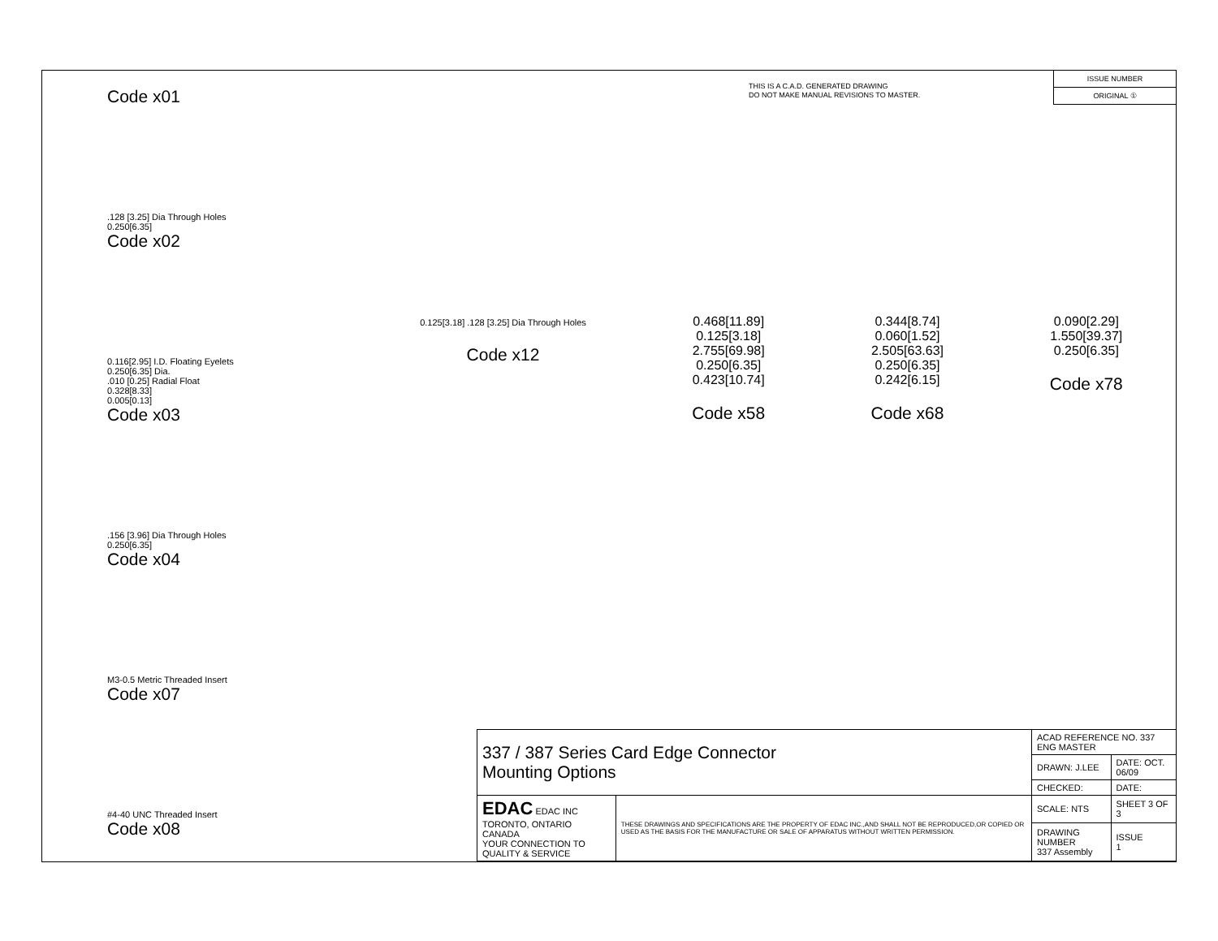THIS IS A C.A.D. GENERATED DRAWING
DO NOT MAKE MANUAL REVISIONS TO MASTER.
ISSUE NUMBER
ORIGINAL ①
Code x01
.128 [3.25] Dia Through Holes
0.250[6.35]
Code x02
0.116[2.95] I.D. Floating Eyelets
0.250[6.35] Dia..010 [0.25] Radial Float
0.328[8.33]
0.005[0.13]
Code x03
.156 [3.96] Dia Through Holes
0.250[6.35]
Code x04
M3-0.5 Metric Threaded Insert
Code x07
#4-40 UNC Threaded Insert
Code x08
0.125[3.18] .128 [3.25] Dia Through Holes
Code x12
0.468[11.89]
0.125[3.18]
2.755[69.98]
0.250[6.35]
0.423[10.74]
Code x58
0.344[8.74]
0.060[1.52]
2.505[63.63]
0.250[6.35]
0.242[6.15]
Code x68
0.090[2.29]
1.550[39.37]
0.250[6.35]
Code x78
| 337 / 387 Series Card Edge Connector Mounting Options | | ACAD REFERENCE NO. 337 ENG MASTER | |
| | | DRAWN: J.LEE | DATE: OCT. 06/09 |
| | | CHECKED: | DATE: |
| EDAC EDAC INC TORONTO, ONTARIO CANADA YOUR CONNECTION TO QUALITY & SERVICE | THESE DRAWINGS AND SPECIFICATIONS ARE THE PROPERTY OF EDAC INC.,AND SHALL NOT BE REPRODUCED,OR COPIED OR USED AS THE BASIS FOR THE MANUFACTURE OR SALE OF APPARATUS WITHOUT WRITTEN PERMISSION. | SCALE: NTS | SHEET 3 OF 3 |
| | | DRAWING NUMBER 337 Assembly | ISSUE 1 |